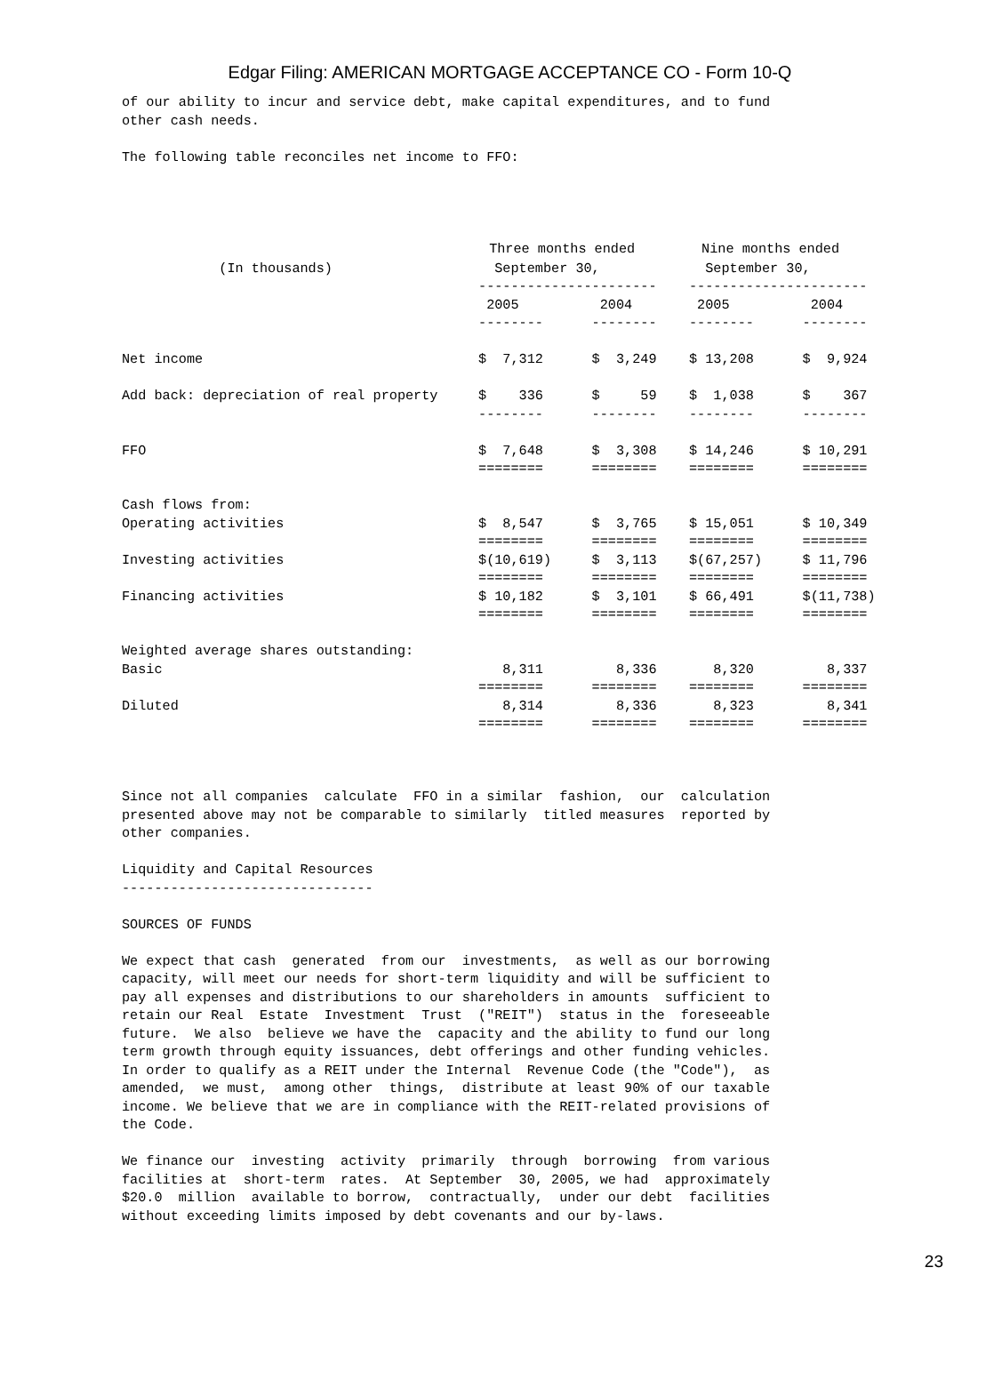Edgar Filing: AMERICAN MORTGAGE ACCEPTANCE CO - Form 10-Q
of our ability to incur and service debt, make capital expenditures, and to fund other cash needs. The following table reconciles net income to FFO:
| | Three months ended | Nine months ended |
(In thousands) September 30, September 30, ---------------------- ---------------------- 2005 2004 2005 2004 -------- -------- -------- -------- Net income $ 7,312 $ 3,249 $ 13,208 $ 9,924 Add back: depreciation of real property $ 336 $ 59 $ 1,038 $ 367 -------- -------- -------- -------- FFO $ 7,648 $ 3,308 $ 14,246 $ 10,291 ======== ======== ======== ======== Cash flows from: Operating activities $ 8,547 $ 3,765 $ 15,051 $ 10,349 ======== ======== ======== ======== Investing activities $(10,619) $ 3,113 $(67,257) $ 11,796 ======== ======== ======== ======== Financing activities $ 10,182 $ 3,101 $ 66,491 $(11,738) ======== ======== ======== ======== Weighted average shares outstanding: Basic 8,311 8,336 8,320 8,337 ======== ======== ======== ======== Diluted 8,314 8,336 8,323 8,341 ======== ======== ======== ======== Since not all companies calculate FFO in a similar fashion, our calculation presented above may not be comparable to similarly titled measures reported by other companies. Liquidity and Capital Resources ------------------------------- SOURCES OF FUNDS We expect that cash generated from our investments, as well as our borrowing capacity, will meet our needs for short-term liquidity and will be sufficient to pay all expenses and distributions to our shareholders in amounts sufficient to retain our Real Estate Investment Trust ("REIT") status in the foreseeable future. We also believe we have the capacity and the ability to fund our long term growth through equity issuances, debt offerings and other funding vehicles. In order to qualify as a REIT under the Internal Revenue Code (the "Code"), as amended, we must, among other things, distribute at least 90% of our taxable income. We believe that we are in compliance with the REIT-related provisions of the Code. We finance our investing activity primarily through borrowing from various facilities at short-term rates. At September 30, 2005, we had approximately $20.0 million available to borrow, contractually, under our debt facilities without exceeding limits imposed by debt covenants and our by-laws.
23